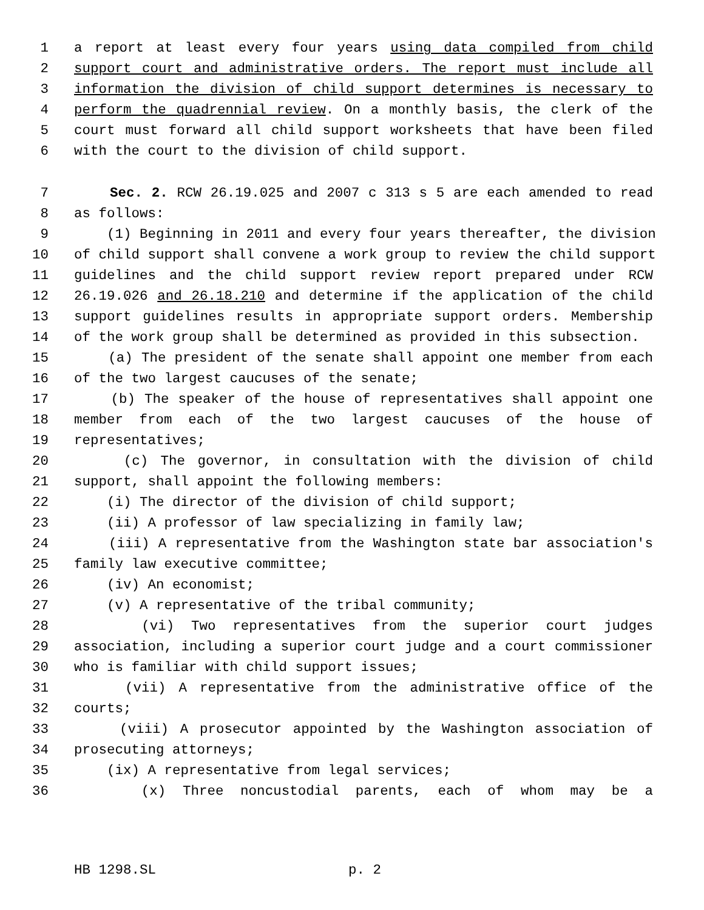1 a report at least every four years using data compiled from child
2 support court and administrative orders. The report must include all
3 information the division of child support determines is necessary to
4 perform the quadrennial review. On a monthly basis, the clerk of the
5 court must forward all child support worksheets that have been filed
6 with the court to the division of child support.
7 Sec. 2. RCW 26.19.025 and 2007 c 313 s 5 are each amended to read
8 as follows:
9 (1) Beginning in 2011 and every four years thereafter, the division
10 of child support shall convene a work group to review the child support
11 guidelines and the child support review report prepared under RCW
12 26.19.026 and 26.18.210 and determine if the application of the child
13 support guidelines results in appropriate support orders. Membership
14 of the work group shall be determined as provided in this subsection.
15 (a) The president of the senate shall appoint one member from each
16 of the two largest caucuses of the senate;
17 (b) The speaker of the house of representatives shall appoint one
18 member from each of the two largest caucuses of the house of
19 representatives;
20 (c) The governor, in consultation with the division of child
21 support, shall appoint the following members:
22 (i) The director of the division of child support;
23 (ii) A professor of law specializing in family law;
24 (iii) A representative from the Washington state bar association's
25 family law executive committee;
26 (iv) An economist;
27 (v) A representative of the tribal community;
28 (vi) Two representatives from the superior court judges
29 association, including a superior court judge and a court commissioner
30 who is familiar with child support issues;
31 (vii) A representative from the administrative office of the
32 courts;
33 (viii) A prosecutor appointed by the Washington association of
34 prosecuting attorneys;
35 (ix) A representative from legal services;
36 (x) Three noncustodial parents, each of whom may be a
HB 1298.SL p. 2